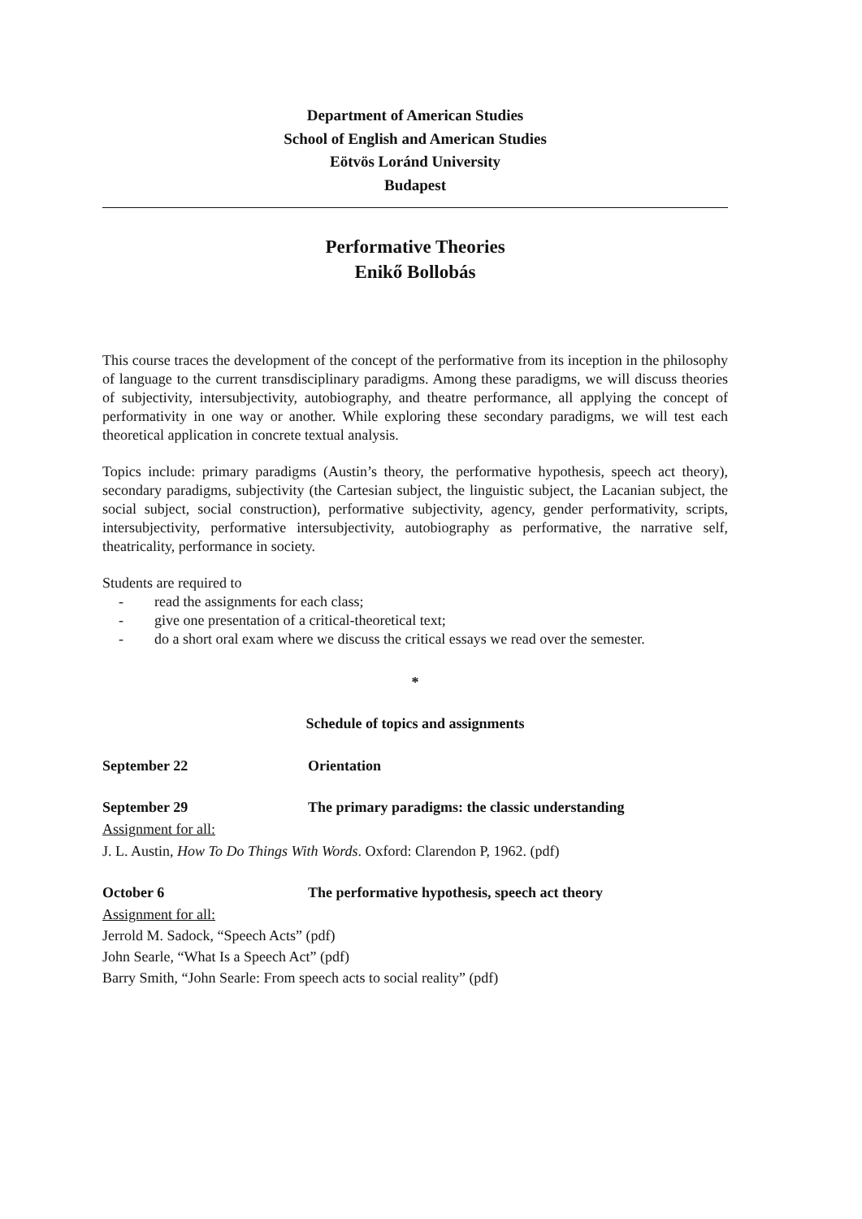Department of American Studies
School of English and American Studies
Eötvös Loránd University
Budapest
Performative Theories
Enikő Bollobás
This course traces the development of the concept of the performative from its inception in the philosophy of language to the current transdisciplinary paradigms. Among these paradigms, we will discuss theories of subjectivity, intersubjectivity, autobiography, and theatre performance, all applying the concept of performativity in one way or another. While exploring these secondary paradigms, we will test each theoretical application in concrete textual analysis.
Topics include: primary paradigms (Austin’s theory, the performative hypothesis, speech act theory), secondary paradigms, subjectivity (the Cartesian subject, the linguistic subject, the Lacanian subject, the social subject, social construction), performative subjectivity, agency, gender performativity, scripts, intersubjectivity, performative intersubjectivity, autobiography as performative, the narrative self, theatricality, performance in society.
Students are required to
- read the assignments for each class;
- give one presentation of a critical-theoretical text;
- do a short oral exam where we discuss the critical essays we read over the semester.
*
Schedule of topics and assignments
September 22 Orientation
September 29 The primary paradigms: the classic understanding
Assignment for all:
J. L. Austin, How To Do Things With Words. Oxford: Clarendon P, 1962. (pdf)
October 6 The performative hypothesis, speech act theory
Assignment for all:
Jerrold M. Sadock, “Speech Acts” (pdf)
John Searle, “What Is a Speech Act” (pdf)
Barry Smith, “John Searle: From speech acts to social reality” (pdf)